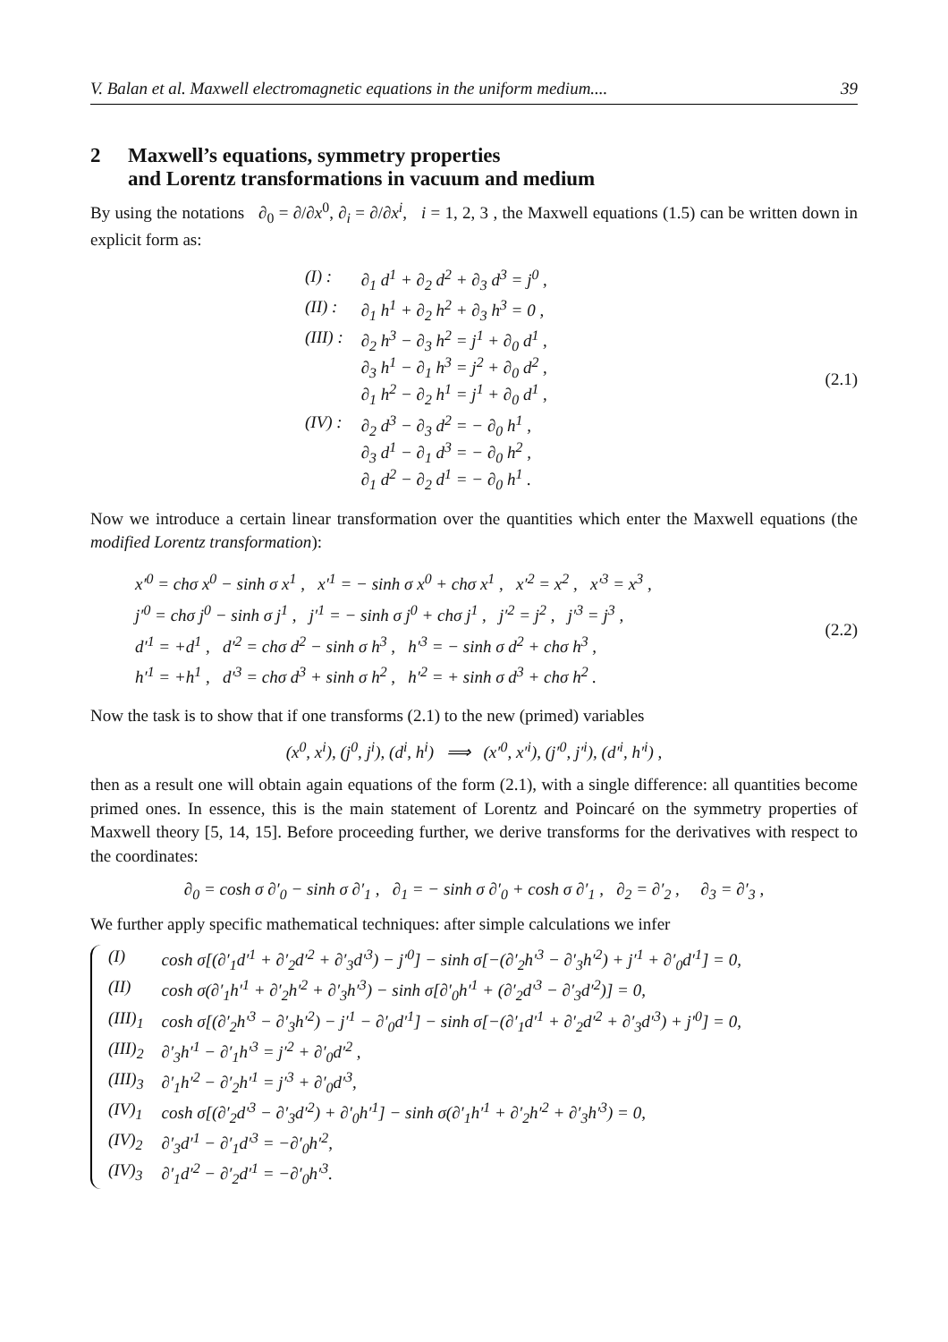V. Balan et al. Maxwell electromagnetic equations in the uniform medium.... 39
2 Maxwell’s equations, symmetry properties
and Lorentz transformations in vacuum and medium
By using the notations ∂<sub>0</sub> = ∂/∂x<sup>0</sup>, ∂<sub>i</sub> = ∂/∂x<sup>i</sup>, i = 1, 2, 3 , the Maxwell equations (1.5) can be written down in explicit form as:
| (I) : | ∂<sub>1</sub> d<sup>1</sup> + ∂<sub>2</sub> d<sup>2</sup> + ∂<sub>3</sub> d<sup>3</sup> = j<sup>0</sup> , |
| (II) : | ∂<sub>1</sub> h<sup>1</sup> + ∂<sub>2</sub> h<sup>2</sup> + ∂<sub>3</sub> h<sup>3</sup> = 0 , |
| (III) : | ∂<sub>2</sub> h<sup>3</sup> − ∂<sub>3</sub> h<sup>2</sup> = j<sup>1</sup> + ∂<sub>0</sub> d<sup>1</sup> , ∂<sub>3</sub> h<sup>1</sup> − ∂<sub>1</sub> h<sup>3</sup> = j<sup>2</sup> + ∂<sub>0</sub> d<sup>2</sup> , ∂<sub>1</sub> h<sup>2</sup> − ∂<sub>2</sub> h<sup>1</sup> = j<sup>1</sup> + ∂<sub>0</sub> d<sup>1</sup> , |
| (IV) : | ∂<sub>2</sub> d<sup>3</sup> − ∂<sub>3</sub> d<sup>2</sup> = − ∂<sub>0</sub> h<sup>1</sup> , ∂<sub>3</sub> d<sup>1</sup> − ∂<sub>1</sub> d<sup>3</sup> = − ∂<sub>0</sub> h<sup>2</sup> , ∂<sub>1</sub> d<sup>2</sup> − ∂<sub>2</sub> d<sup>1</sup> = − ∂<sub>0</sub> h<sup>1</sup> . |
(2.1)
Now we introduce a certain linear transformation over the quantities which enter the Maxwell equations (the modified Lorentz transformation):
x′<sup>0</sup> = chσ x<sup>0</sup> − sinh σ x<sup>1</sup> , x′<sup>1</sup> = − sinh σ x<sup>0</sup> + chσ x<sup>1</sup> , x′<sup>2</sup> = x<sup>2</sup> , x′<sup>3</sup> = x<sup>3</sup> ,
j′<sup>0</sup> = chσ j<sup>0</sup> − sinh σ j<sup>1</sup> , j′<sup>1</sup> = − sinh σ j<sup>0</sup> + chσ j<sup>1</sup> , j′<sup>2</sup> = j<sup>2</sup> , j′<sup>3</sup> = j<sup>3</sup> ,
d′<sup>1</sup> = +d<sup>1</sup> , d′<sup>2</sup> = chσ d<sup>2</sup> − sinh σ h<sup>3</sup> , h′<sup>3</sup> = − sinh σ d<sup>2</sup> + chσ h<sup>3</sup> ,
h′<sup>1</sup> = +h<sup>1</sup> , d′<sup>3</sup> = chσ d<sup>3</sup> + sinh σ h<sup>2</sup> , h′<sup>2</sup> = + sinh σ d<sup>3</sup> + chσ h<sup>2</sup> .
(2.2)
Now the task is to show that if one transforms (2.1) to the new (primed) variables
(x<sup>0</sup>, x<sup>i</sup>), (j<sup>0</sup>, j<sup>i</sup>), (d<sup>i</sup>, h<sup>i</sup>) ⟹ (x′<sup>0</sup>, x′<sup>i</sup>), (j′<sup>0</sup>, j′<sup>i</sup>), (d′<sup>i</sup>, h′<sup>i</sup>) ,
then as a result one will obtain again equations of the form (2.1), with a single difference: all quantities become primed ones. In essence, this is the main statement of Lorentz and Poincaré on the symmetry properties of Maxwell theory [5, 14, 15]. Before proceeding further, we derive transforms for the derivatives with respect to the coordinates:
∂<sub>0</sub> = cosh σ ∂′<sub>0</sub> − sinh σ ∂′<sub>1</sub> , ∂<sub>1</sub> = − sinh σ ∂′<sub>0</sub> + cosh σ ∂′<sub>1</sub> , ∂<sub>2</sub> = ∂′<sub>2</sub> , ∂<sub>3</sub> = ∂′<sub>3</sub> ,
We further apply specific mathematical techniques: after simple calculations we infer
| (I) | cosh σ[(∂′<sub>1</sub>d′<sup>1</sup> + ∂′<sub>2</sub>d′<sup>2</sup> + ∂′<sub>3</sub>d′<sup>3</sup>) − j′<sup>0</sup>] − sinh σ[−(∂′<sub>2</sub>h′<sup>3</sup> − ∂′<sub>3</sub>h′<sup>2</sup>) + j′<sup>1</sup> + ∂′<sub>0</sub>d′<sup>1</sup>] = 0, |
| (II) | cosh σ(∂′<sub>1</sub>h′<sup>1</sup> + ∂′<sub>2</sub>h′<sup>2</sup> + ∂′<sub>3</sub>h′<sup>3</sup>) − sinh σ[∂′<sub>0</sub>h′<sup>1</sup> + (∂′<sub>2</sub>d′<sup>3</sup> − ∂′<sub>3</sub>d′<sup>2</sup>)] = 0, |
| (III)<sub>1</sub> | cosh σ[(∂′<sub>2</sub>h′<sup>3</sup> − ∂′<sub>3</sub>h′<sup>2</sup>) − j′<sup>1</sup> − ∂′<sub>0</sub>d′<sup>1</sup>] − sinh σ[−(∂′<sub>1</sub>d′<sup>1</sup> + ∂′<sub>2</sub>d′<sup>2</sup> + ∂′<sub>3</sub>d′<sup>3</sup>) + j′<sup>0</sup>] = 0, |
| (III)<sub>2</sub> | ∂′<sub>3</sub>h′<sup>1</sup> − ∂′<sub>1</sub>h′<sup>3</sup> = j′<sup>2</sup> + ∂′<sub>0</sub>d′<sup>2</sup> , |
| (III)<sub>3</sub> | ∂′<sub>1</sub>h′<sup>2</sup> − ∂′<sub>2</sub>h′<sup>1</sup> = j′<sup>3</sup> + ∂′<sub>0</sub>d′<sup>3</sup>, |
| (IV)<sub>1</sub> | cosh σ[(∂′<sub>2</sub>d′<sup>3</sup> − ∂′<sub>3</sub>d′<sup>2</sup>) + ∂′<sub>0</sub>h′<sup>1</sup>] − sinh σ(∂′<sub>1</sub>h′<sup>1</sup> + ∂′<sub>2</sub>h′<sup>2</sup> + ∂′<sub>3</sub>h′<sup>3</sup>) = 0, |
| (IV)<sub>2</sub> | ∂′<sub>3</sub>d′<sup>1</sup> − ∂′<sub>1</sub>d′<sup>3</sup> = −∂′<sub>0</sub>h′<sup>2</sup>, |
| (IV)<sub>3</sub> | ∂′<sub>1</sub>d′<sup>2</sup> − ∂′<sub>2</sub>d′<sup>1</sup> = −∂′<sub>0</sub>h′<sup>3</sup>. |